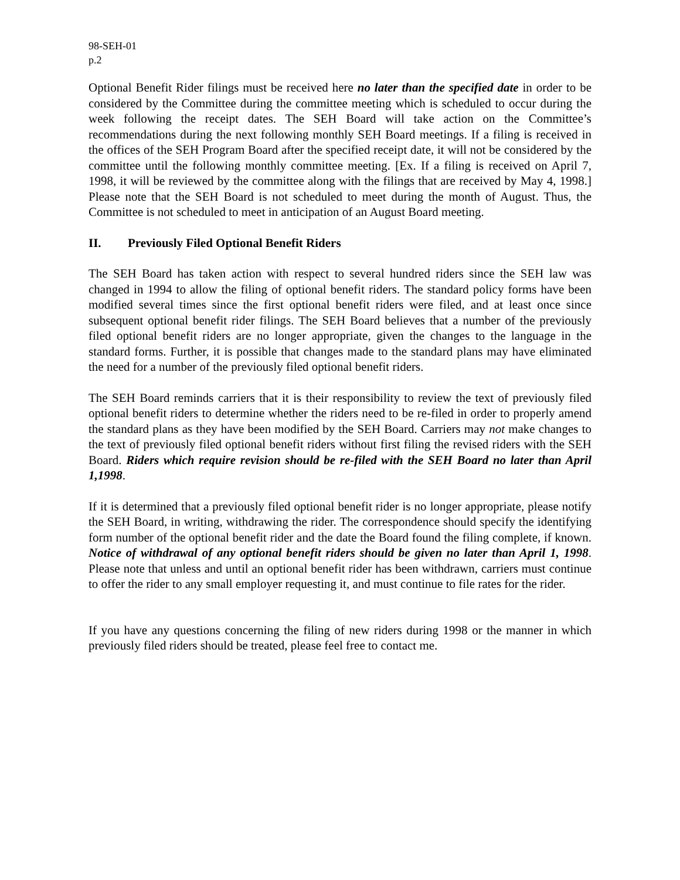98-SEH-01
p.2
Optional Benefit Rider filings must be received here no later than the specified date in order to be considered by the Committee during the committee meeting which is scheduled to occur during the week following the receipt dates. The SEH Board will take action on the Committee’s recommendations during the next following monthly SEH Board meetings. If a filing is received in the offices of the SEH Program Board after the specified receipt date, it will not be considered by the committee until the following monthly committee meeting. [Ex. If a filing is received on April 7, 1998, it will be reviewed by the committee along with the filings that are received by May 4, 1998.] Please note that the SEH Board is not scheduled to meet during the month of August. Thus, the Committee is not scheduled to meet in anticipation of an August Board meeting.
II. Previously Filed Optional Benefit Riders
The SEH Board has taken action with respect to several hundred riders since the SEH law was changed in 1994 to allow the filing of optional benefit riders. The standard policy forms have been modified several times since the first optional benefit riders were filed, and at least once since subsequent optional benefit rider filings. The SEH Board believes that a number of the previously filed optional benefit riders are no longer appropriate, given the changes to the language in the standard forms. Further, it is possible that changes made to the standard plans may have eliminated the need for a number of the previously filed optional benefit riders.
The SEH Board reminds carriers that it is their responsibility to review the text of previously filed optional benefit riders to determine whether the riders need to be re-filed in order to properly amend the standard plans as they have been modified by the SEH Board. Carriers may not make changes to the text of previously filed optional benefit riders without first filing the revised riders with the SEH Board. Riders which require revision should be re-filed with the SEH Board no later than April 1,1998.
If it is determined that a previously filed optional benefit rider is no longer appropriate, please notify the SEH Board, in writing, withdrawing the rider. The correspondence should specify the identifying form number of the optional benefit rider and the date the Board found the filing complete, if known. Notice of withdrawal of any optional benefit riders should be given no later than April 1, 1998. Please note that unless and until an optional benefit rider has been withdrawn, carriers must continue to offer the rider to any small employer requesting it, and must continue to file rates for the rider.
If you have any questions concerning the filing of new riders during 1998 or the manner in which previously filed riders should be treated, please feel free to contact me.